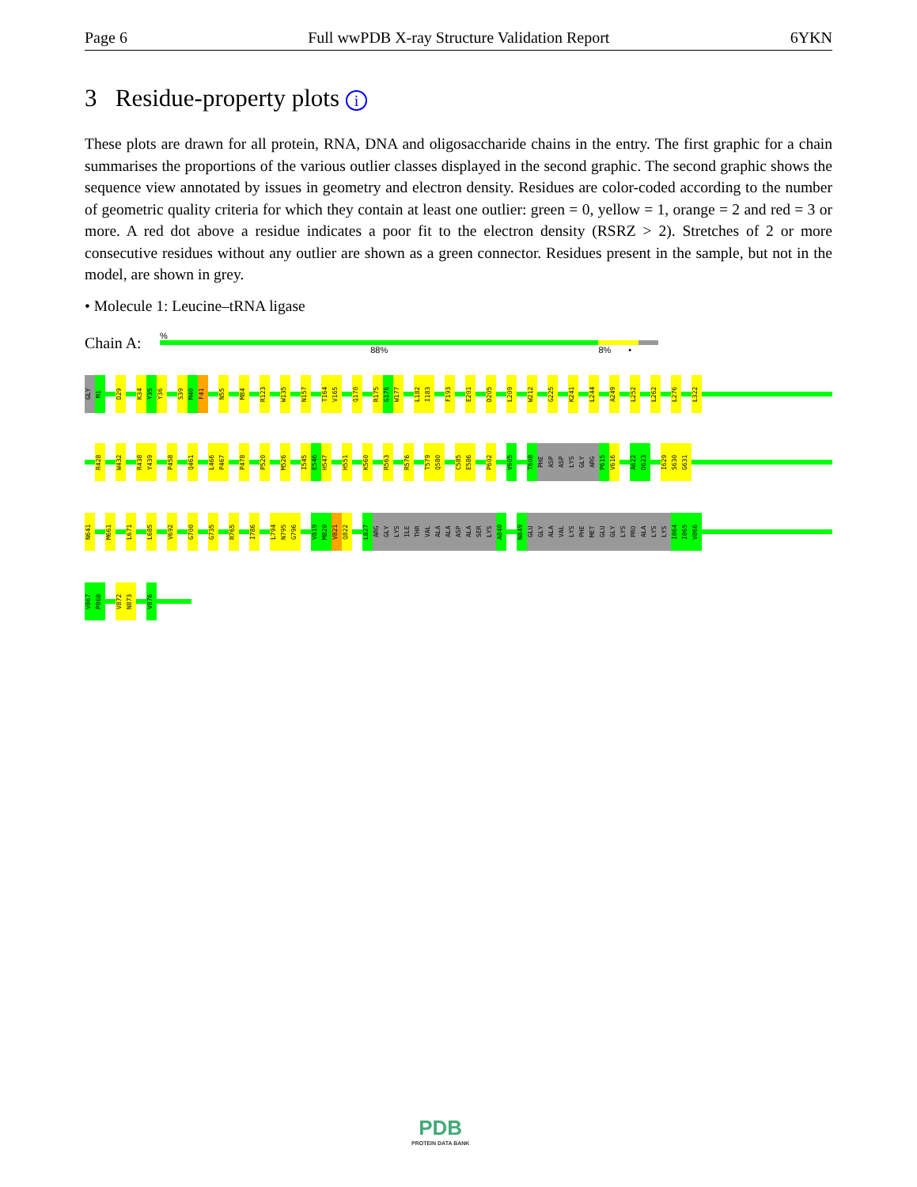Page 6 Full wwPDB X-ray Structure Validation Report 6YKN
3 Residue-property plots i
These plots are drawn for all protein, RNA, DNA and oligosaccharide chains in the entry. The first graphic for a chain summarises the proportions of the various outlier classes displayed in the second graphic. The second graphic shows the sequence view annotated by issues in geometry and electron density. Residues are color-coded according to the number of geometric quality criteria for which they contain at least one outlier: green = 0, yellow = 1, orange = 2 and red = 3 or more. A red dot above a residue indicates a poor fit to the electron density (RSRZ > 2). Stretches of 2 or more consecutive residues without any outlier are shown as a green connector. Residues present in the sample, but not in the model, are shown in grey.
• Molecule 1: Leucine–tRNA ligase
Chain A:
%
88% 8% •
GLY M1 D29 K34 Y35 Y36 S39 M40 F41 N55 M84 R123 W135 N157 T164 V165 Q170 R175 G176 W177 L182 I183 F193 E201 D205 L209 W212 G225 K241 L244 A249 L252 L262 L276 L322
R428 W432 R438 Y439 P458 Q461 L466 P467 P478 P520 M526 I545 E546 H547 H551 K560 R563 R576 T579 Q580 C585 E586 P602 V605 T608 PHE ASP ASP LYS GLY ARG P615 V616 A622 D623 I629 S630 G631
N641 M661 L671 L685 V692 G700 G735 R765 I786 L794 N795 G796 V819 M820 V821 Q822 L827 ARG GLY LYS ILE THR VAL ALA ALA ASP ALA SER LYS A840 N849 GLU GLY ALA VAL LYS PHE MET GLU GLY LYS PRO ALA LYS LYS I864 I865 V866
V867 P868 V872 N873 V876
PDB
PROTEIN DATA BANK